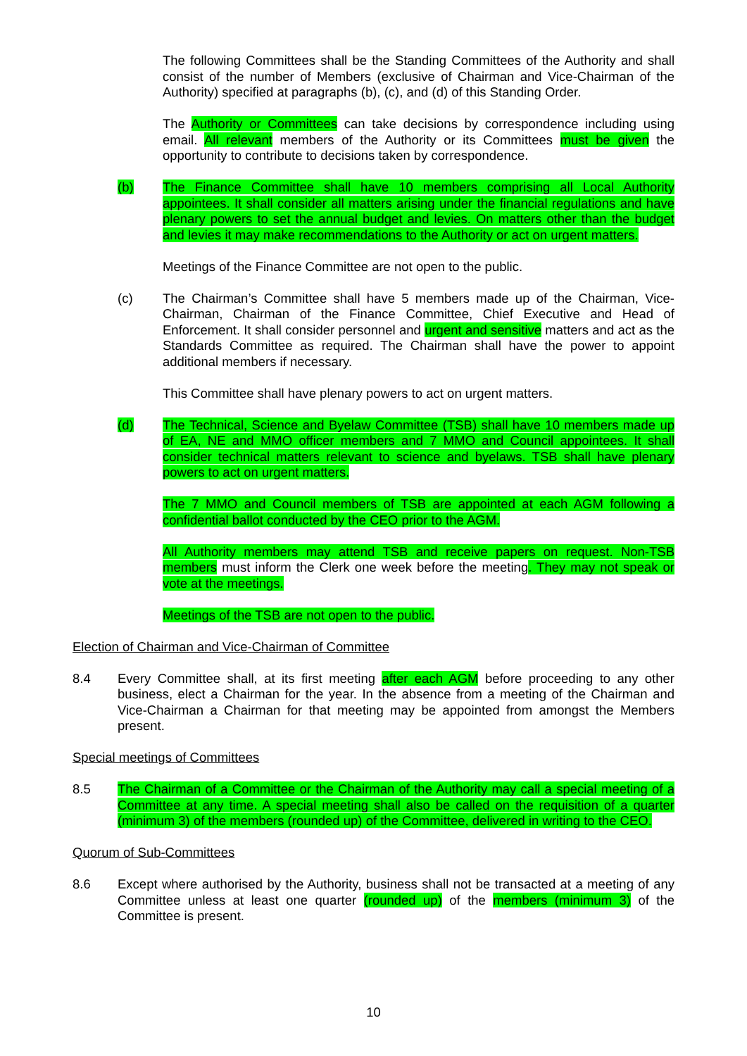The following Committees shall be the Standing Committees of the Authority and shall consist of the number of Members (exclusive of Chairman and Vice-Chairman of the Authority) specified at paragraphs (b), (c), and (d) of this Standing Order.
The Authority or Committees can take decisions by correspondence including using email. All relevant members of the Authority or its Committees must be given the opportunity to contribute to decisions taken by correspondence.
(b) The Finance Committee shall have 10 members comprising all Local Authority appointees. It shall consider all matters arising under the financial regulations and have plenary powers to set the annual budget and levies. On matters other than the budget and levies it may make recommendations to the Authority or act on urgent matters.
Meetings of the Finance Committee are not open to the public.
(c) The Chairman’s Committee shall have 5 members made up of the Chairman, Vice-Chairman, Chairman of the Finance Committee, Chief Executive and Head of Enforcement. It shall consider personnel and urgent and sensitive matters and act as the Standards Committee as required. The Chairman shall have the power to appoint additional members if necessary.
This Committee shall have plenary powers to act on urgent matters.
(d) The Technical, Science and Byelaw Committee (TSB) shall have 10 members made up of EA, NE and MMO officer members and 7 MMO and Council appointees. It shall consider technical matters relevant to science and byelaws. TSB shall have plenary powers to act on urgent matters.
The 7 MMO and Council members of TSB are appointed at each AGM following a confidential ballot conducted by the CEO prior to the AGM.
All Authority members may attend TSB and receive papers on request. Non-TSB members must inform the Clerk one week before the meeting. They may not speak or vote at the meetings.
Meetings of the TSB are not open to the public.
Election of Chairman and Vice-Chairman of Committee
8.4 Every Committee shall, at its first meeting after each AGM before proceeding to any other business, elect a Chairman for the year. In the absence from a meeting of the Chairman and Vice-Chairman a Chairman for that meeting may be appointed from amongst the Members present.
Special meetings of Committees
8.5 The Chairman of a Committee or the Chairman of the Authority may call a special meeting of a Committee at any time. A special meeting shall also be called on the requisition of a quarter (minimum 3) of the members (rounded up) of the Committee, delivered in writing to the CEO.
Quorum of Sub-Committees
8.6 Except where authorised by the Authority, business shall not be transacted at a meeting of any Committee unless at least one quarter (rounded up) of the members (minimum 3) of the Committee is present.
10